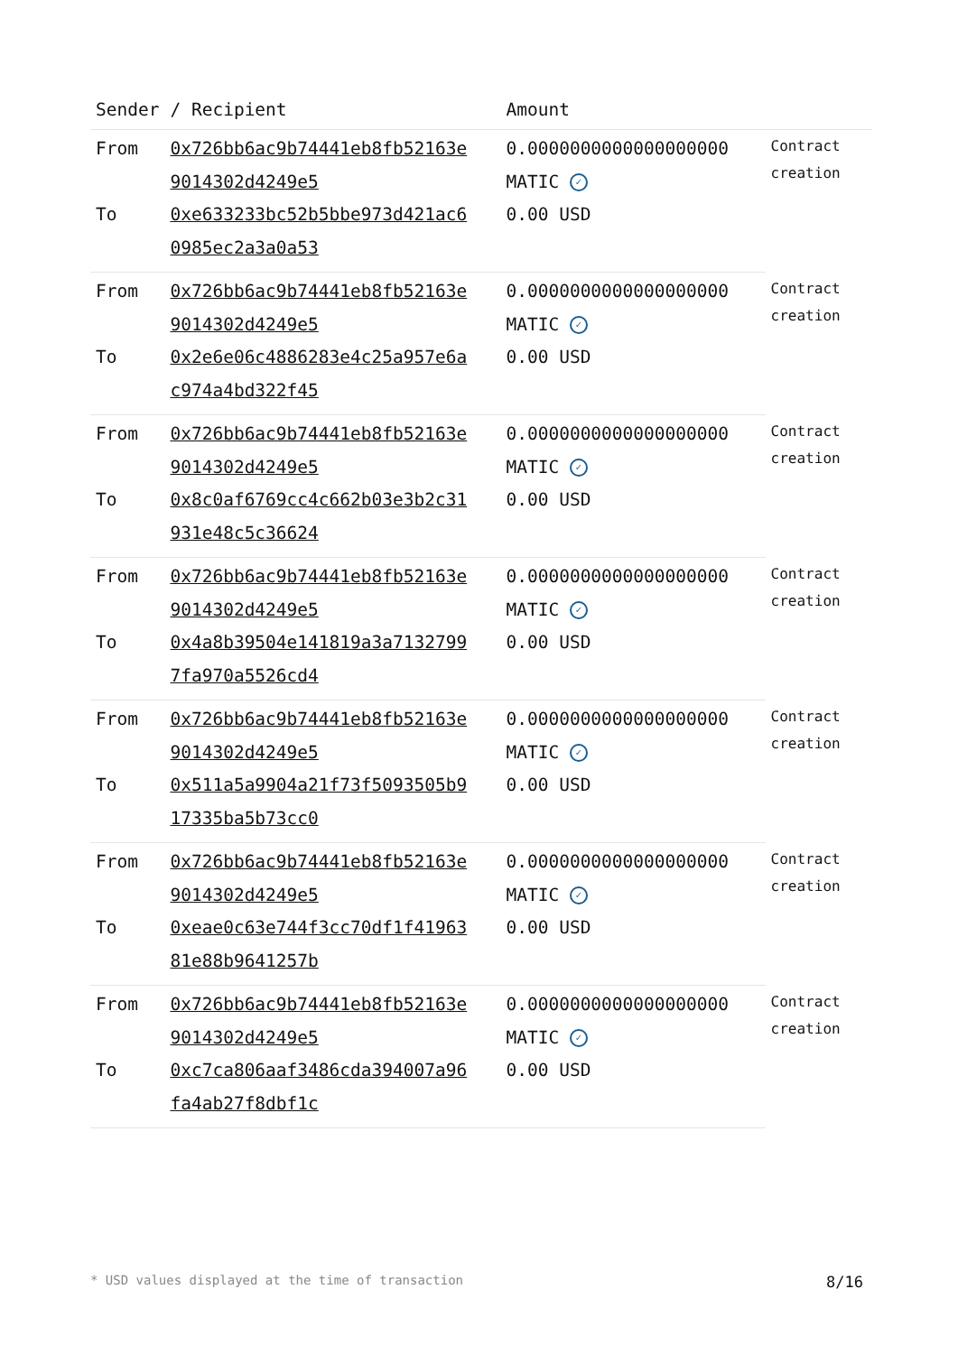| Sender | / Recipient | Amount | |
| --- | --- | --- | --- |
| From | 0x726bb6ac9b74441eb8fb52163e 9014302d4249e5 | 0.0000000000000000000 MATIC ✓ | Contract creation |
| To | 0xe633233bc52b5bbe973d421ac6 0985ec2a3a0a53 | 0.00 USD | |
| From | 0x726bb6ac9b74441eb8fb52163e 9014302d4249e5 | 0.0000000000000000000 MATIC ✓ | Contract creation |
| To | 0x2e6e06c4886283e4c25a957e6a c974a4bd322f45 | 0.00 USD | |
| From | 0x726bb6ac9b74441eb8fb52163e 9014302d4249e5 | 0.0000000000000000000 MATIC ✓ | Contract creation |
| To | 0x8c0af6769cc4c662b03e3b2c31 931e48c5c36624 | 0.00 USD | |
| From | 0x726bb6ac9b74441eb8fb52163e 9014302d4249e5 | 0.0000000000000000000 MATIC ✓ | Contract creation |
| To | 0x4a8b39504e141819a3a7132799 7fa970a5526cd4 | 0.00 USD | |
| From | 0x726bb6ac9b74441eb8fb52163e 9014302d4249e5 | 0.0000000000000000000 MATIC ✓ | Contract creation |
| To | 0x511a5a9904a21f73f5093505b9 17335ba5b73cc0 | 0.00 USD | |
| From | 0x726bb6ac9b74441eb8fb52163e 9014302d4249e5 | 0.0000000000000000000 MATIC ✓ | Contract creation |
| To | 0xeae0c63e744f3cc70df1f41963 81e88b9641257b | 0.00 USD | |
| From | 0x726bb6ac9b74441eb8fb52163e 9014302d4249e5 | 0.0000000000000000000 MATIC ✓ | Contract creation |
| To | 0xc7ca806aaf3486cda394007a96 fa4ab27f8dbf1c | 0.00 USD | |
* USD values displayed at the time of transaction 8/16